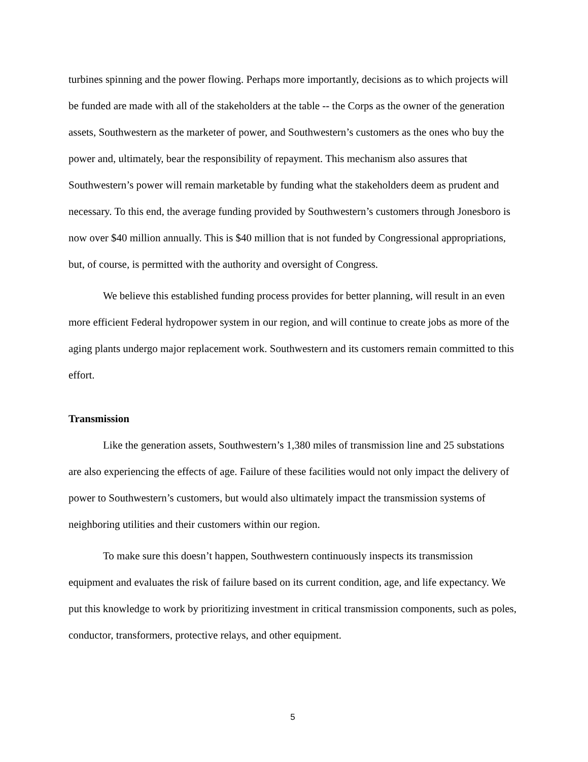turbines spinning and the power flowing. Perhaps more importantly, decisions as to which projects will be funded are made with all of the stakeholders at the table -- the Corps as the owner of the generation assets, Southwestern as the marketer of power, and Southwestern’s customers as the ones who buy the power and, ultimately, bear the responsibility of repayment. This mechanism also assures that Southwestern’s power will remain marketable by funding what the stakeholders deem as prudent and necessary. To this end, the average funding provided by Southwestern’s customers through Jonesboro is now over $40 million annually. This is $40 million that is not funded by Congressional appropriations, but, of course, is permitted with the authority and oversight of Congress.
We believe this established funding process provides for better planning, will result in an even more efficient Federal hydropower system in our region, and will continue to create jobs as more of the aging plants undergo major replacement work. Southwestern and its customers remain committed to this effort.
Transmission
Like the generation assets, Southwestern’s 1,380 miles of transmission line and 25 substations are also experiencing the effects of age. Failure of these facilities would not only impact the delivery of power to Southwestern’s customers, but would also ultimately impact the transmission systems of neighboring utilities and their customers within our region.
To make sure this doesn’t happen, Southwestern continuously inspects its transmission equipment and evaluates the risk of failure based on its current condition, age, and life expectancy. We put this knowledge to work by prioritizing investment in critical transmission components, such as poles, conductor, transformers, protective relays, and other equipment.
5